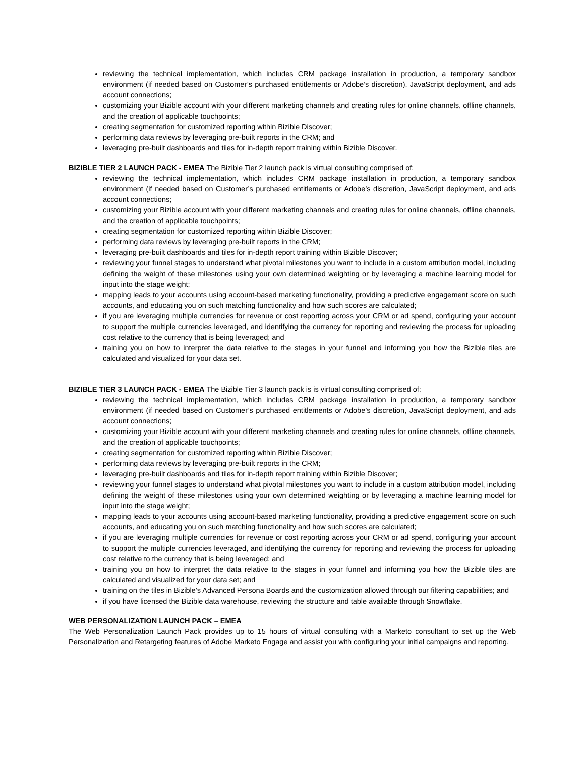reviewing the technical implementation, which includes CRM package installation in production, a temporary sandbox environment (if needed based on Customer’s purchased entitlements or Adobe’s discretion), JavaScript deployment, and ads account connections;
customizing your Bizible account with your different marketing channels and creating rules for online channels, offline channels, and the creation of applicable touchpoints;
creating segmentation for customized reporting within Bizible Discover;
performing data reviews by leveraging pre-built reports in the CRM; and
leveraging pre-built dashboards and tiles for in-depth report training within Bizible Discover.
BIZIBLE TIER 2 LAUNCH PACK - EMEA The Bizible Tier 2 launch pack is virtual consulting comprised of:
reviewing the technical implementation, which includes CRM package installation in production, a temporary sandbox environment (if needed based on Customer’s purchased entitlements or Adobe’s discretion, JavaScript deployment, and ads account connections;
customizing your Bizible account with your different marketing channels and creating rules for online channels, offline channels, and the creation of applicable touchpoints;
creating segmentation for customized reporting within Bizible Discover;
performing data reviews by leveraging pre-built reports in the CRM;
leveraging pre-built dashboards and tiles for in-depth report training within Bizible Discover;
reviewing your funnel stages to understand what pivotal milestones you want to include in a custom attribution model, including defining the weight of these milestones using your own determined weighting or by leveraging a machine learning model for input into the stage weight;
mapping leads to your accounts using account-based marketing functionality, providing a predictive engagement score on such accounts, and educating you on such matching functionality and how such scores are calculated;
if you are leveraging multiple currencies for revenue or cost reporting across your CRM or ad spend, configuring your account to support the multiple currencies leveraged, and identifying the currency for reporting and reviewing the process for uploading cost relative to the currency that is being leveraged; and
training you on how to interpret the data relative to the stages in your funnel and informing you how the Bizible tiles are calculated and visualized for your data set.
BIZIBLE TIER 3 LAUNCH PACK - EMEA The Bizible Tier 3 launch pack is is virtual consulting comprised of:
reviewing the technical implementation, which includes CRM package installation in production, a temporary sandbox environment (if needed based on Customer’s purchased entitlements or Adobe’s discretion, JavaScript deployment, and ads account connections;
customizing your Bizible account with your different marketing channels and creating rules for online channels, offline channels, and the creation of applicable touchpoints;
creating segmentation for customized reporting within Bizible Discover;
performing data reviews by leveraging pre-built reports in the CRM;
leveraging pre-built dashboards and tiles for in-depth report training within Bizible Discover;
reviewing your funnel stages to understand what pivotal milestones you want to include in a custom attribution model, including defining the weight of these milestones using your own determined weighting or by leveraging a machine learning model for input into the stage weight;
mapping leads to your accounts using account-based marketing functionality, providing a predictive engagement score on such accounts, and educating you on such matching functionality and how such scores are calculated;
if you are leveraging multiple currencies for revenue or cost reporting across your CRM or ad spend, configuring your account to support the multiple currencies leveraged, and identifying the currency for reporting and reviewing the process for uploading cost relative to the currency that is being leveraged; and
training you on how to interpret the data relative to the stages in your funnel and informing you how the Bizible tiles are calculated and visualized for your data set; and
training on the tiles in Bizible’s Advanced Persona Boards and the customization allowed through our filtering capabilities; and
if you have licensed the Bizible data warehouse, reviewing the structure and table available through Snowflake.
WEB PERSONALIZATION LAUNCH PACK – EMEA
The Web Personalization Launch Pack provides up to 15 hours of virtual consulting with a Marketo consultant to set up the Web Personalization and Retargeting features of Adobe Marketo Engage and assist you with configuring your initial campaigns and reporting.